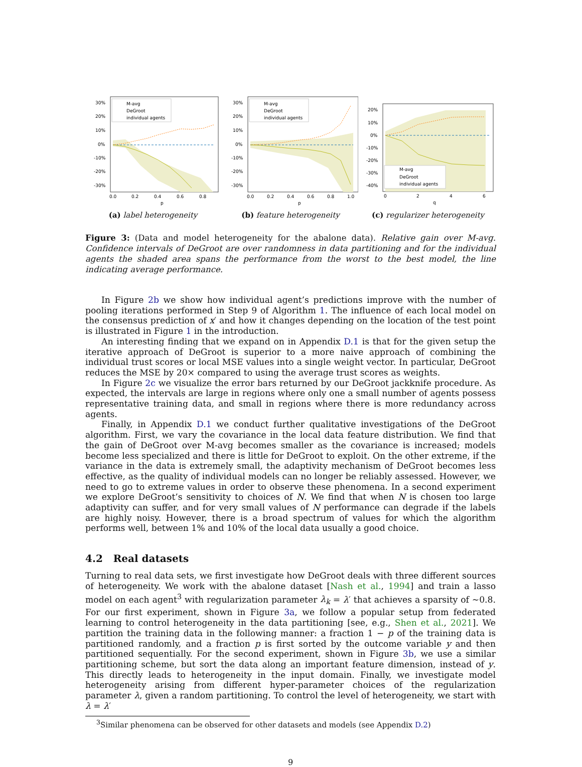30%
20%
10%
0%
-10%
-20%
-30%
0.0
0.2
0.4
0.6
0.8
p
M-avg
DeGroot
individual agents
(a) label heterogeneity
30%
20%
10%
0%
-10%
-20%
-30%
0.0
0.2
0.4
0.6
0.8
1.0
p
M-avg
DeGroot
individual agents
(b) feature heterogeneity
20%
10%
0%
-10%
-20%
-30%
-40%
0
2
4
6
q
M-avg
DeGroot
individual agents
(c) regularizer heterogeneity
Figure 3: (Data and model heterogeneity for the abalone data). Relative gain over M-avg. Confidence intervals of DeGroot are over randomness in data partitioning and for the individual agents the shaded area spans the performance from the worst to the best model, the line indicating average performance.
In Figure 2b we show how individual agent’s predictions improve with the number of pooling iterations performed in Step 9 of Algorithm 1. The influence of each local model on the consensus prediction of x′ and how it changes depending on the location of the test point is illustrated in Figure 1 in the introduction.
An interesting finding that we expand on in Appendix D.1 is that for the given setup the iterative approach of DeGroot is superior to a more naive approach of combining the individual trust scores or local MSE values into a single weight vector. In particular, DeGroot reduces the MSE by 20× compared to using the average trust scores as weights.
In Figure 2c we visualize the error bars returned by our DeGroot jackknife procedure. As expected, the intervals are large in regions where only one a small number of agents possess representative training data, and small in regions where there is more redundancy across agents.
Finally, in Appendix D.1 we conduct further qualitative investigations of the DeGroot algorithm. First, we vary the covariance in the local data feature distribution. We find that the gain of DeGroot over M-avg becomes smaller as the covariance is increased; models become less specialized and there is little for DeGroot to exploit. On the other extreme, if the variance in the data is extremely small, the adaptivity mechanism of DeGroot becomes less effective, as the quality of individual models can no longer be reliably assessed. However, we need to go to extreme values in order to observe these phenomena. In a second experiment we explore DeGroot’s sensitivity to choices of N. We find that when N is chosen too large adaptivity can suffer, and for very small values of N performance can degrade if the labels are highly noisy. However, there is a broad spectrum of values for which the algorithm performs well, between 1% and 10% of the local data usually a good choice.
4.2 Real datasets
Turning to real data sets, we first investigate how DeGroot deals with three different sources of heterogeneity. We work with the abalone dataset [Nash et al., 1994] and train a lasso model on each agent<sup>3</sup> with regularization parameter λ<sub>k</sub> = λ′ that achieves a sparsity of ∼0.8. For our first experiment, shown in Figure 3a, we follow a popular setup from federated learning to control heterogeneity in the data partitioning [see, e.g., Shen et al., 2021]. We partition the training data in the following manner: a fraction 1 − p of the training data is partitioned randomly, and a fraction p is first sorted by the outcome variable y and then partitioned sequentially. For the second experiment, shown in Figure 3b, we use a similar partitioning scheme, but sort the data along an important feature dimension, instead of y. This directly leads to heterogeneity in the input domain. Finally, we investigate model heterogeneity arising from different hyper-parameter choices of the regularization parameter λ, given a random partitioning. To control the level of heterogeneity, we start with λ = λ′
<sup>3</sup> Similar phenomena can be observed for other datasets and models (see Appendix D.2)
9